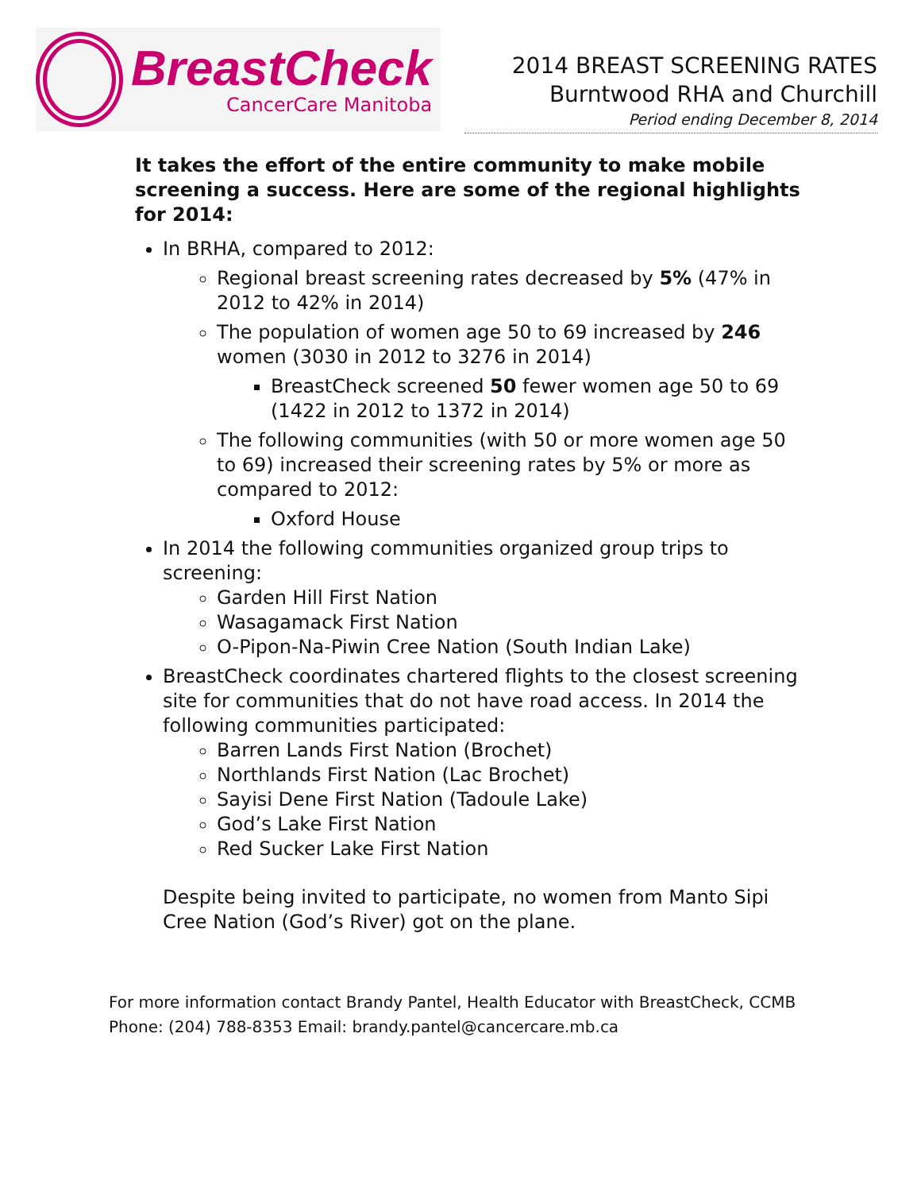BreastCheck
CancerCare Manitoba
2014 BREAST SCREENING RATES
Burntwood RHA and Churchill
Period ending December 8, 2014
It takes the effort of the entire community to make mobile screening a success. Here are some of the regional highlights for 2014:
In BRHA, compared to 2012:
Regional breast screening rates decreased by 5% (47% in 2012 to 42% in 2014)
The population of women age 50 to 69 increased by 246 women (3030 in 2012 to 3276 in 2014)
BreastCheck screened 50 fewer women age 50 to 69 (1422 in 2012 to 1372 in 2014)
The following communities (with 50 or more women age 50 to 69) increased their screening rates by 5% or more as compared to 2012:
Oxford House
In 2014 the following communities organized group trips to screening:
Garden Hill First Nation
Wasagamack First Nation
O-Pipon-Na-Piwin Cree Nation (South Indian Lake)
BreastCheck coordinates chartered flights to the closest screening site for communities that do not have road access. In 2014 the following communities participated:
Barren Lands First Nation (Brochet)
Northlands First Nation (Lac Brochet)
Sayisi Dene First Nation (Tadoule Lake)
God’s Lake First Nation
Red Sucker Lake First Nation
Despite being invited to participate, no women from Manto Sipi Cree Nation (God’s River) got on the plane.
For more information contact Brandy Pantel, Health Educator with BreastCheck, CCMB
Phone: (204) 788-8353 Email: brandy.pantel@cancercare.mb.ca